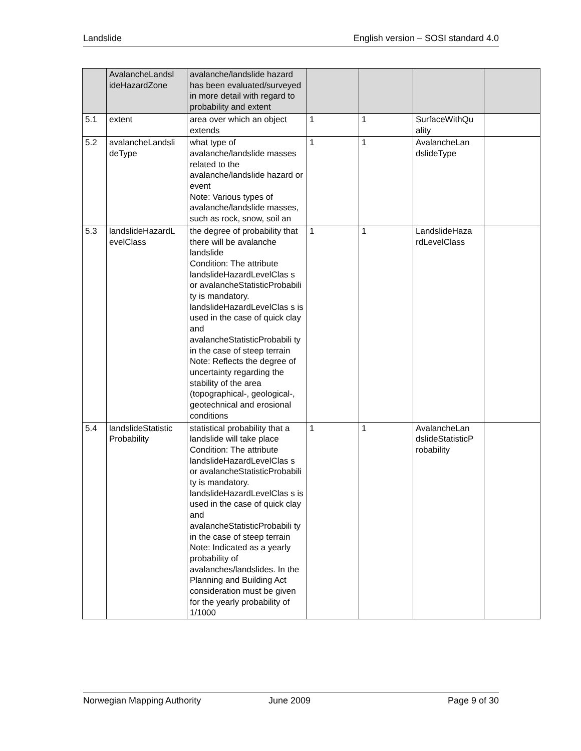Landslide English version – SOSI standard 4.0
| | AvalancheLandsl ideHazardZone | avalanche/landslide hazard has been evaluated/surveyed in more detail with regard to probability and extent | | | | |
| 5.1 | extent | area over which an object extends | 1 | 1 | SurfaceWithQu ality | |
| 5.2 | avalancheLandsli deType | what type of avalanche/landslide masses related to the avalanche/landslide hazard or event Note: Various types of avalanche/landslide masses, such as rock, snow, soil an | 1 | 1 | AvalancheLan dslideType | |
| 5.3 | landslideHazardL evelClass | the degree of probability that there will be avalanche landslide Condition: The attribute landslideHazardLevelClas s or avalancheStatisticProbabili ty is mandatory. landslideHazardLevelClas s is used in the case of quick clay and avalancheStatisticProbabili ty in the case of steep terrain Note: Reflects the degree of uncertainty regarding the stability of the area (topographical-, geological-, geotechnical and erosional conditions | 1 | 1 | LandslideHaza rdLevelClass | |
| 5.4 | landslideStatistic Probability | statistical probability that a landslide will take place Condition: The attribute landslideHazardLevelClas s or avalancheStatisticProbabili ty is mandatory. landslideHazardLevelClas s is used in the case of quick clay and avalancheStatisticProbabili ty in the case of steep terrain Note: Indicated as a yearly probability of avalanches/landslides. In the Planning and Building Act consideration must be given for the yearly probability of 1/1000 | 1 | 1 | AvalancheLan dslideStatisticP robability | |
Norwegian Mapping Authority June 2009 Page 9 of 30